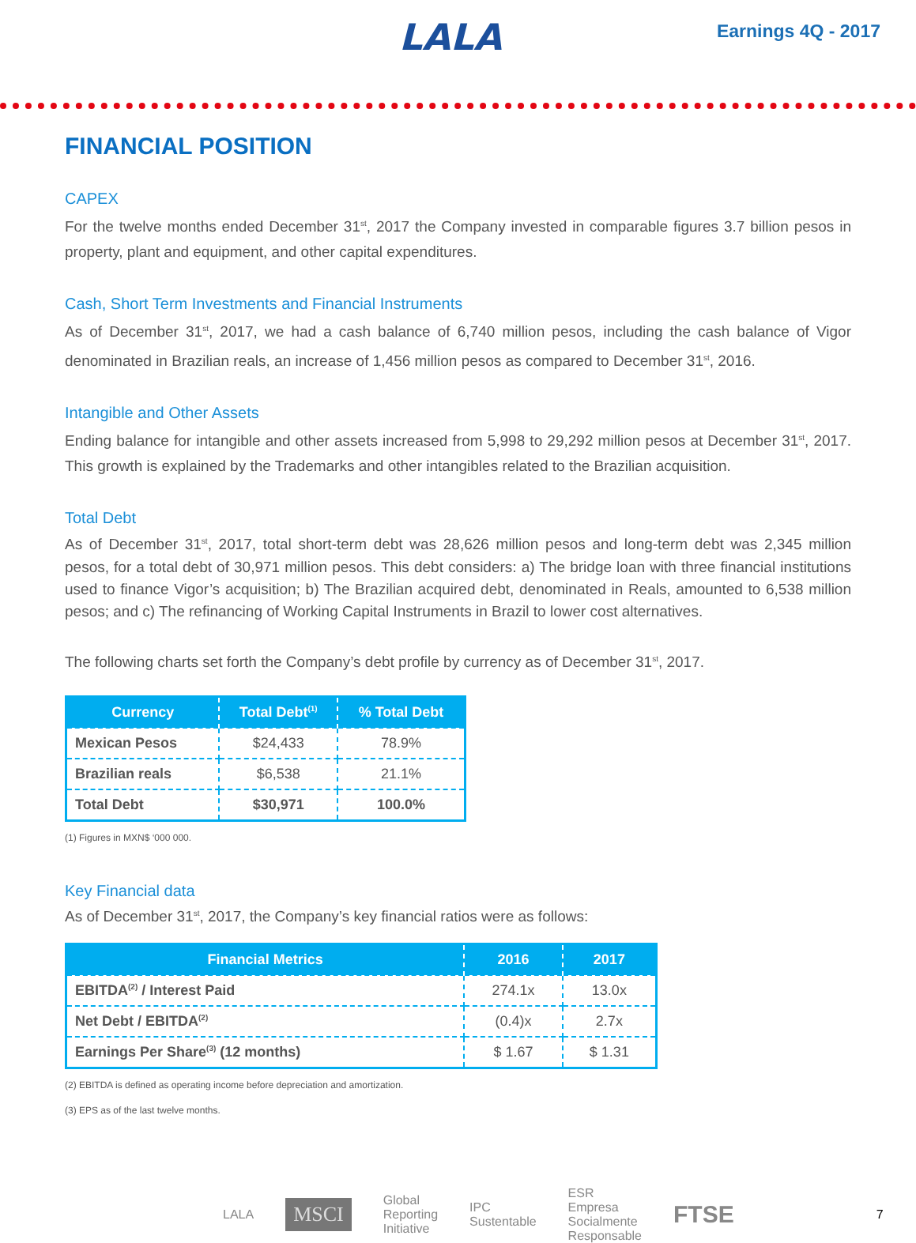LALA
Earnings 4Q - 2017
FINANCIAL POSITION
CAPEX
For the twelve months ended December 31<sup>st</sup>, 2017 the Company invested in comparable figures 3.7 billion pesos in property, plant and equipment, and other capital expenditures.
Cash, Short Term Investments and Financial Instruments
As of December 31<sup>st</sup>, 2017, we had a cash balance of 6,740 million pesos, including the cash balance of Vigor denominated in Brazilian reals, an increase of 1,456 million pesos as compared to December 31<sup>st</sup>, 2016.
Intangible and Other Assets
Ending balance for intangible and other assets increased from 5,998 to 29,292 million pesos at December 31<sup>st</sup>, 2017. This growth is explained by the Trademarks and other intangibles related to the Brazilian acquisition.
Total Debt
As of December 31<sup>st</sup>, 2017, total short-term debt was 28,626 million pesos and long-term debt was 2,345 million pesos, for a total debt of 30,971 million pesos. This debt considers: a) The bridge loan with three financial institutions used to finance Vigor’s acquisition; b) The Brazilian acquired debt, denominated in Reals, amounted to 6,538 million pesos; and c) The refinancing of Working Capital Instruments in Brazil to lower cost alternatives.
The following charts set forth the Company’s debt profile by currency as of December 31<sup>st</sup>, 2017.
| Currency | Total Debt<sup>(1)</sup> | % Total Debt |
| --- | --- | --- |
| Mexican Pesos | $24,433 | 78.9% |
| Brazilian reals | $6,538 | 21.1% |
| Total Debt | $30,971 | 100.0% |
(1) Figures in MXN$ ‘000 000.
Key Financial data
As of December 31<sup>st</sup>, 2017, the Company’s key financial ratios were as follows:
| Financial Metrics | 2016 | 2017 |
| --- | --- | --- |
| EBITDA<sup>(2)</sup> / Interest Paid | 274.1x | 13.0x |
| Net Debt / EBITDA<sup>(2)</sup> | (0.4)x | 2.7x |
| Earnings Per Share<sup>(3)</sup> (12 months) | $ 1.67 | $ 1.31 |
(2) EBITDA is defined as operating income before depreciation and amortization.
(3) EPS as of the last twelve months.
LALA MSCI Global Reporting Initiative IPC Sustentable ESR Empresa Socialmente Responsable FTSE 7